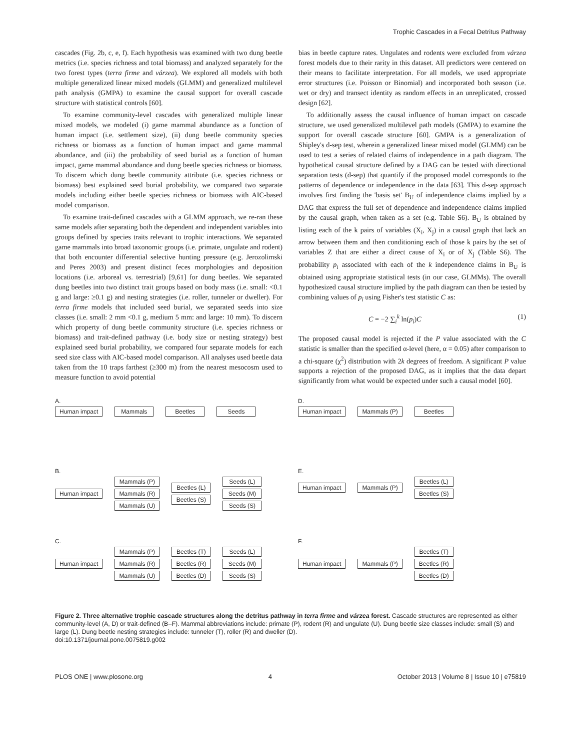Trophic Cascades in a Fecal Detritus Pathway
cascades (Fig. 2b, c, e, f). Each hypothesis was examined with two dung beetle metrics (i.e. species richness and total biomass) and analyzed separately for the two forest types (terra firme and várzea). We explored all models with both multiple generalized linear mixed models (GLMM) and generalized multilevel path analysis (GMPA) to examine the causal support for overall cascade structure with statistical controls [60].
To examine community-level cascades with generalized multiple linear mixed models, we modeled (i) game mammal abundance as a function of human impact (i.e. settlement size), (ii) dung beetle community species richness or biomass as a function of human impact and game mammal abundance, and (iii) the probability of seed burial as a function of human impact, game mammal abundance and dung beetle species richness or biomass. To discern which dung beetle community attribute (i.e. species richness or biomass) best explained seed burial probability, we compared two separate models including either beetle species richness or biomass with AIC-based model comparison.
To examine trait-defined cascades with a GLMM approach, we re-ran these same models after separating both the dependent and independent variables into groups defined by species traits relevant to trophic interactions. We separated game mammals into broad taxonomic groups (i.e. primate, ungulate and rodent) that both encounter differential selective hunting pressure (e.g. Jerozolimski and Peres 2003) and present distinct feces morphologies and deposition locations (i.e. arboreal vs. terrestrial) [9,61] for dung beetles. We separated dung beetles into two distinct trait groups based on body mass (i.e. small: <0.1 g and large: ≥0.1 g) and nesting strategies (i.e. roller, tunneler or dweller). For terra firme models that included seed burial, we separated seeds into size classes (i.e. small: 2 mm <0.1 g, medium 5 mm: and large: 10 mm). To discern which property of dung beetle community structure (i.e. species richness or biomass) and trait-defined pathway (i.e. body size or nesting strategy) best explained seed burial probability, we compared four separate models for each seed size class with AIC-based model comparison. All analyses used beetle data taken from the 10 traps farthest (≥300 m) from the nearest mesocosm used to measure function to avoid potential
bias in beetle capture rates. Ungulates and rodents were excluded from várzea forest models due to their rarity in this dataset. All predictors were centered on their means to facilitate interpretation. For all models, we used appropriate error structures (i.e. Poisson or Binomial) and incorporated both season (i.e. wet or dry) and transect identity as random effects in an unreplicated, crossed design [62].
To additionally assess the causal influence of human impact on cascade structure, we used generalized multilevel path models (GMPA) to examine the support for overall cascade structure [60]. GMPA is a generalization of Shipley's d-sep test, wherein a generalized linear mixed model (GLMM) can be used to test a series of related claims of independence in a path diagram. The hypothetical causal structure defined by a DAG can be tested with directional separation tests (d-sep) that quantify if the proposed model corresponds to the patterns of dependence or independence in the data [63]. This d-sep approach involves first finding the 'basis set' B<sub>U</sub> of independence claims implied by a DAG that express the full set of dependence and independence claims implied by the causal graph, when taken as a set (e.g. Table S6). B<sub>U</sub> is obtained by listing each of the k pairs of variables (X<sub>i</sub>, X<sub>j</sub>) in a causal graph that lack an arrow between them and then conditioning each of those k pairs by the set of variables Z that are either a direct cause of X<sub>i</sub> or of X<sub>j</sub> (Table S6). The probability p<sub>i</sub> associated with each of the k independence claims in B<sub>U</sub> is obtained using appropriate statistical tests (in our case, GLMMs). The overall hypothesized causal structure implied by the path diagram can then be tested by combining values of p<sub>i</sub> using Fisher's test statistic C as:
C = −2 ∑<sub>i</sub><sup>k</sup> ln(p<sub>i</sub>)C (1)
The proposed causal model is rejected if the P value associated with the C statistic is smaller than the specified α-level (here, α = 0.05) after comparison to a chi-square (χ<sup>2</sup>) distribution with 2k degrees of freedom. A significant P value supports a rejection of the proposed DAG, as it implies that the data depart significantly from what would be expected under such a causal model [60].
A.
Human impact Mammals Beetles Seeds
D.
Human impact Mammals (P) Beetles
B.
Human impact
Mammals (P)
Mammals (R)
Mammals (U)
Beetles (L)
Beetles (S)
Seeds (L)
Seeds (M)
Seeds (S)
E.
Human impact Mammals (P)
Beetles (L)
Beetles (S)
C.
Human impact
Mammals (P)
Mammals (R)
Mammals (U)
Beetles (T)
Beetles (R)
Beetles (D)
Seeds (L)
Seeds (M)
Seeds (S)
F.
Human impact Mammals (P)
Beetles (T)
Beetles (R)
Beetles (D)
Figure 2. Three alternative trophic cascade structures along the detritus pathway in terra firme and várzea forest. Cascade structures are represented as either community-level (A, D) or trait-defined (B–F). Mammal abbreviations include: primate (P), rodent (R) and ungulate (U). Dung beetle size classes include: small (S) and large (L). Dung beetle nesting strategies include: tunneler (T), roller (R) and dweller (D).
doi:10.1371/journal.pone.0075819.g002
PLOS ONE | www.plosone.org 4 October 2013 | Volume 8 | Issue 10 | e75819